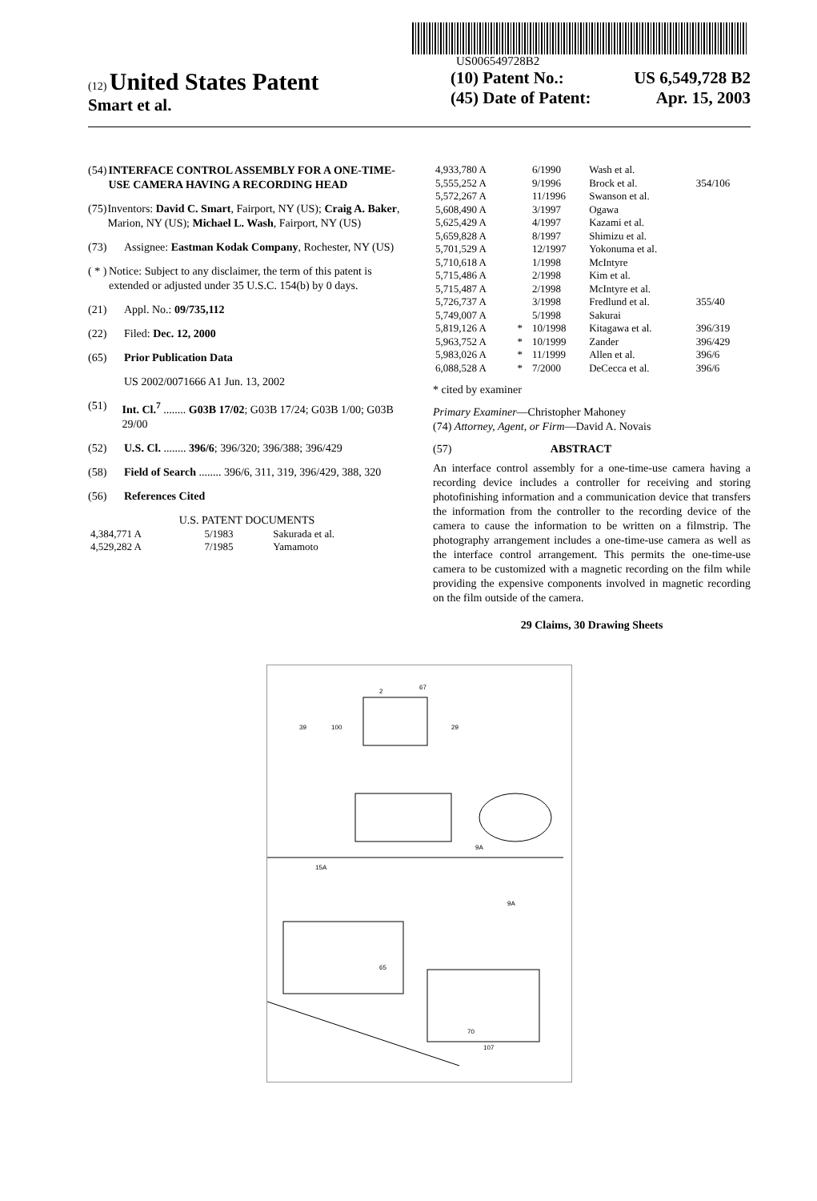US006549728B2
(12) United States Patent
Smart et al.
(10) Patent No.: US 6,549,728 B2
(45) Date of Patent: Apr. 15, 2003
(54) INTERFACE CONTROL ASSEMBLY FOR A ONE-TIME-USE CAMERA HAVING A RECORDING HEAD
(75) Inventors: David C. Smart, Fairport, NY (US); Craig A. Baker, Marion, NY (US); Michael L. Wash, Fairport, NY (US)
(73) Assignee: Eastman Kodak Company, Rochester, NY (US)
( * ) Notice: Subject to any disclaimer, the term of this patent is extended or adjusted under 35 U.S.C. 154(b) by 0 days.
(21) Appl. No.: 09/735,112
(22) Filed: Dec. 12, 2000
(65) Prior Publication Data
US 2002/0071666 A1 Jun. 13, 2002
(51) Int. Cl.<sup>7</sup> ........ G03B 17/02; G03B 17/24; G03B 1/00; G03B 29/00
(52) U.S. Cl. ........ 396/6; 396/320; 396/388; 396/429
(58) Field of Search ........ 396/6, 311, 319, 396/429, 388, 320
(56) References Cited
U.S. PATENT DOCUMENTS
| 4,384,771 A | 5/1983 | Sakurada et al. |
| 4,529,282 A | 7/1985 | Yamamoto |
| 4,933,780 A | | 6/1990 | Wash et al. | |
| 5,555,252 A | | 9/1996 | Brock et al. | 354/106 |
| 5,572,267 A | | 11/1996 | Swanson et al. | |
| 5,608,490 A | | 3/1997 | Ogawa | |
| 5,625,429 A | | 4/1997 | Kazami et al. | |
| 5,659,828 A | | 8/1997 | Shimizu et al. | |
| 5,701,529 A | | 12/1997 | Yokonuma et al. | |
| 5,710,618 A | | 1/1998 | McIntyre | |
| 5,715,486 A | | 2/1998 | Kim et al. | |
| 5,715,487 A | | 2/1998 | McIntyre et al. | |
| 5,726,737 A | | 3/1998 | Fredlund et al. | 355/40 |
| 5,749,007 A | | 5/1998 | Sakurai | |
| 5,819,126 A | * | 10/1998 | Kitagawa et al. | 396/319 |
| 5,963,752 A | * | 10/1999 | Zander | 396/429 |
| 5,983,026 A | * | 11/1999 | Allen et al. | 396/6 |
| 6,088,528 A | * | 7/2000 | DeCecca et al. | 396/6 |
* cited by examiner
Primary Examiner—Christopher Mahoney
(74) Attorney, Agent, or Firm—David A. Novais
(57) ABSTRACT
An interface control assembly for a one-time-use camera having a recording device includes a controller for receiving and storing photofinishing information and a communication device that transfers the information from the controller to the recording device of the camera to cause the information to be written on a filmstrip. The photography arrangement includes a one-time-use camera as well as the interface control arrangement. This permits the one-time-use camera to be customized with a magnetic recording on the film while providing the expensive components involved in magnetic recording on the film outside of the camera.
29 Claims, 30 Drawing Sheets
67
2
39
100
29
15A
9A
9A
65
107
70